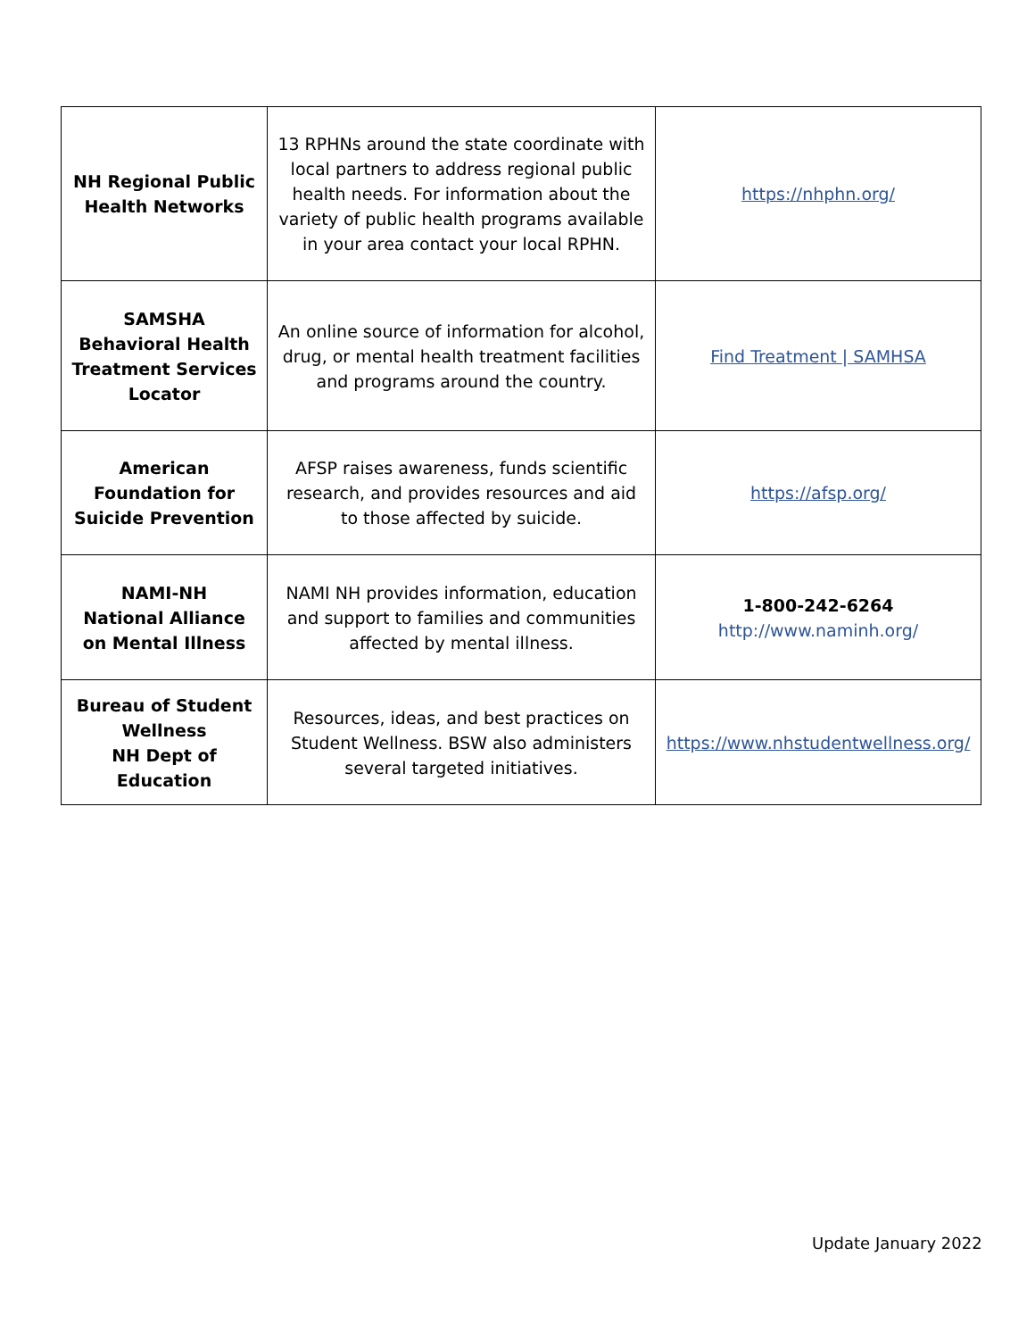| NH Regional Public Health Networks | 13 RPHNs around the state coordinate with local partners to address regional public health needs. For information about the variety of public health programs available in your area contact your local RPHN. | https://nhphn.org/ |
| SAMSHA Behavioral Health Treatment Services Locator | An online source of information for alcohol, drug, or mental health treatment facilities and programs around the country. | Find Treatment / SAMHSA |
| American Foundation for Suicide Prevention | AFSP raises awareness, funds scientific research, and provides resources and aid to those affected by suicide. | https://afsp.org/ |
| NAMI-NH National Alliance on Mental Illness | NAMI NH provides information, education and support to families and communities affected by mental illness. | 1-800-242-6264 http://www.naminh.org/ |
| Bureau of Student Wellness NH Dept of Education | Resources, ideas, and best practices on Student Wellness. BSW also administers several targeted initiatives. | https://www.nhstudentwellness.org/ |
Update January 2022